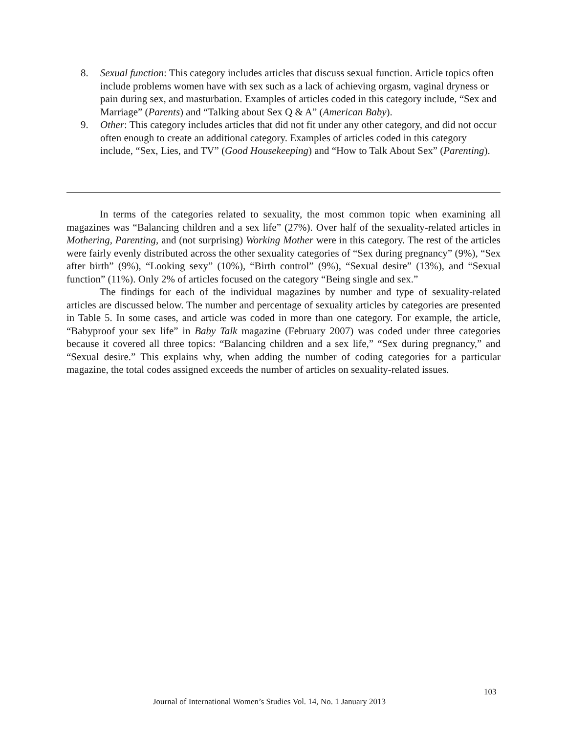8. Sexual function: This category includes articles that discuss sexual function. Article topics often include problems women have with sex such as a lack of achieving orgasm, vaginal dryness or pain during sex, and masturbation. Examples of articles coded in this category include, “Sex and Marriage” (Parents) and “Talking about Sex Q & A” (American Baby).
9. Other: This category includes articles that did not fit under any other category, and did not occur often enough to create an additional category. Examples of articles coded in this category include, “Sex, Lies, and TV” (Good Housekeeping) and “How to Talk About Sex” (Parenting).
In terms of the categories related to sexuality, the most common topic when examining all magazines was “Balancing children and a sex life” (27%). Over half of the sexuality-related articles in Mothering, Parenting, and (not surprising) Working Mother were in this category. The rest of the articles were fairly evenly distributed across the other sexuality categories of “Sex during pregnancy” (9%), “Sex after birth” (9%), “Looking sexy” (10%), “Birth control” (9%), “Sexual desire” (13%), and “Sexual function” (11%). Only 2% of articles focused on the category “Being single and sex.”
The findings for each of the individual magazines by number and type of sexuality-related articles are discussed below. The number and percentage of sexuality articles by categories are presented in Table 5. In some cases, and article was coded in more than one category. For example, the article, “Babyproof your sex life” in Baby Talk magazine (February 2007) was coded under three categories because it covered all three topics: “Balancing children and a sex life,” “Sex during pregnancy,” and “Sexual desire.” This explains why, when adding the number of coding categories for a particular magazine, the total codes assigned exceeds the number of articles on sexuality-related issues.
103
Journal of International Women’s Studies Vol. 14, No. 1 January 2013